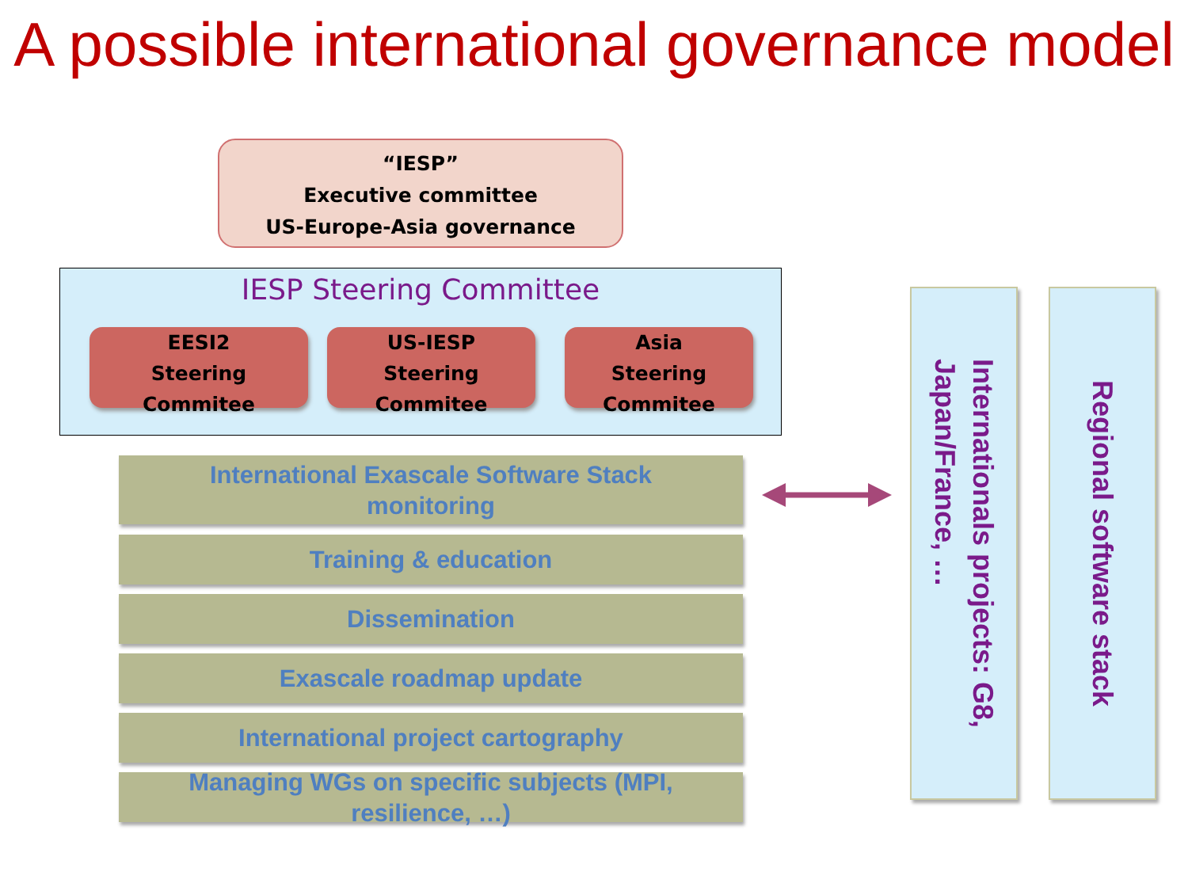A possible international governance model
“IESP”
Executive committee
US-Europe-Asia governance
IESP Steering Committee
EESI2
Steering
Commitee
US-IESP
Steering
Commitee
Asia
Steering
Commitee
International Exascale Software Stack
monitoring
Training & education
Dissemination
Exascale roadmap update
International project cartography
Managing WGs on specific subjects (MPI,
resilience, …)
Internationals projects: G8,
Japan/France, …
Regional software stack